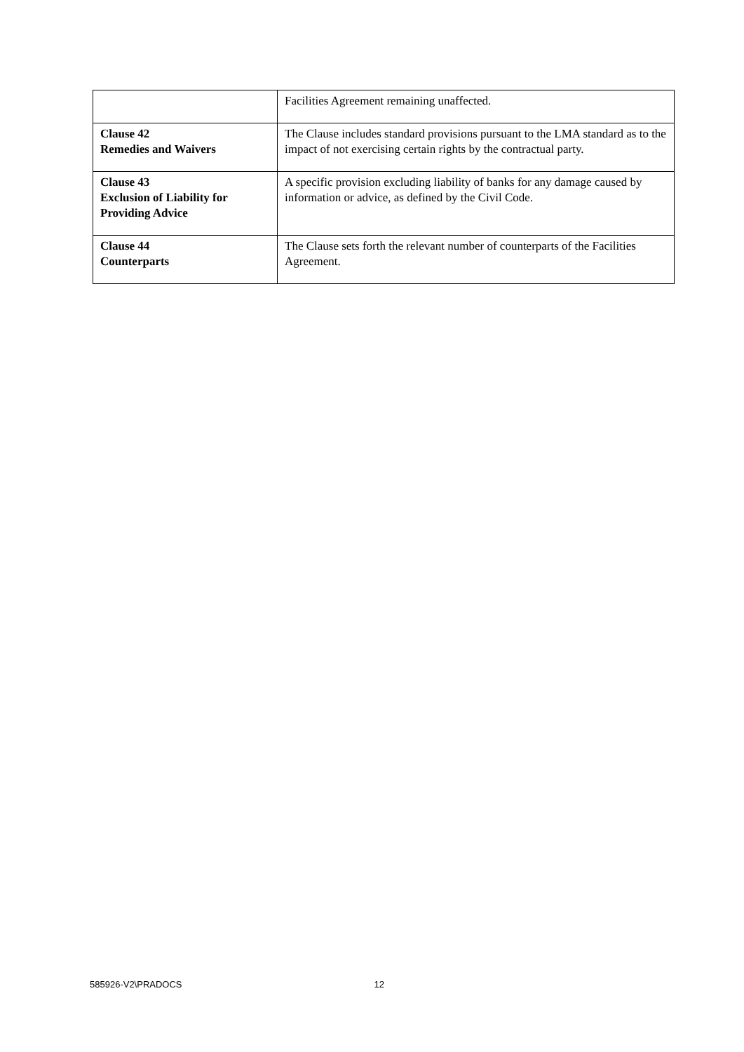| | Facilities Agreement remaining unaffected. |
| Clause 42 Remedies and Waivers | The Clause includes standard provisions pursuant to the LMA standard as to the impact of not exercising certain rights by the contractual party. |
| Clause 43 Exclusion of Liability for Providing Advice | A specific provision excluding liability of banks for any damage caused by information or advice, as defined by the Civil Code. |
| Clause 44 Counterparts | The Clause sets forth the relevant number of counterparts of the Facilities Agreement. |
585926-V2\PRADOCS 12